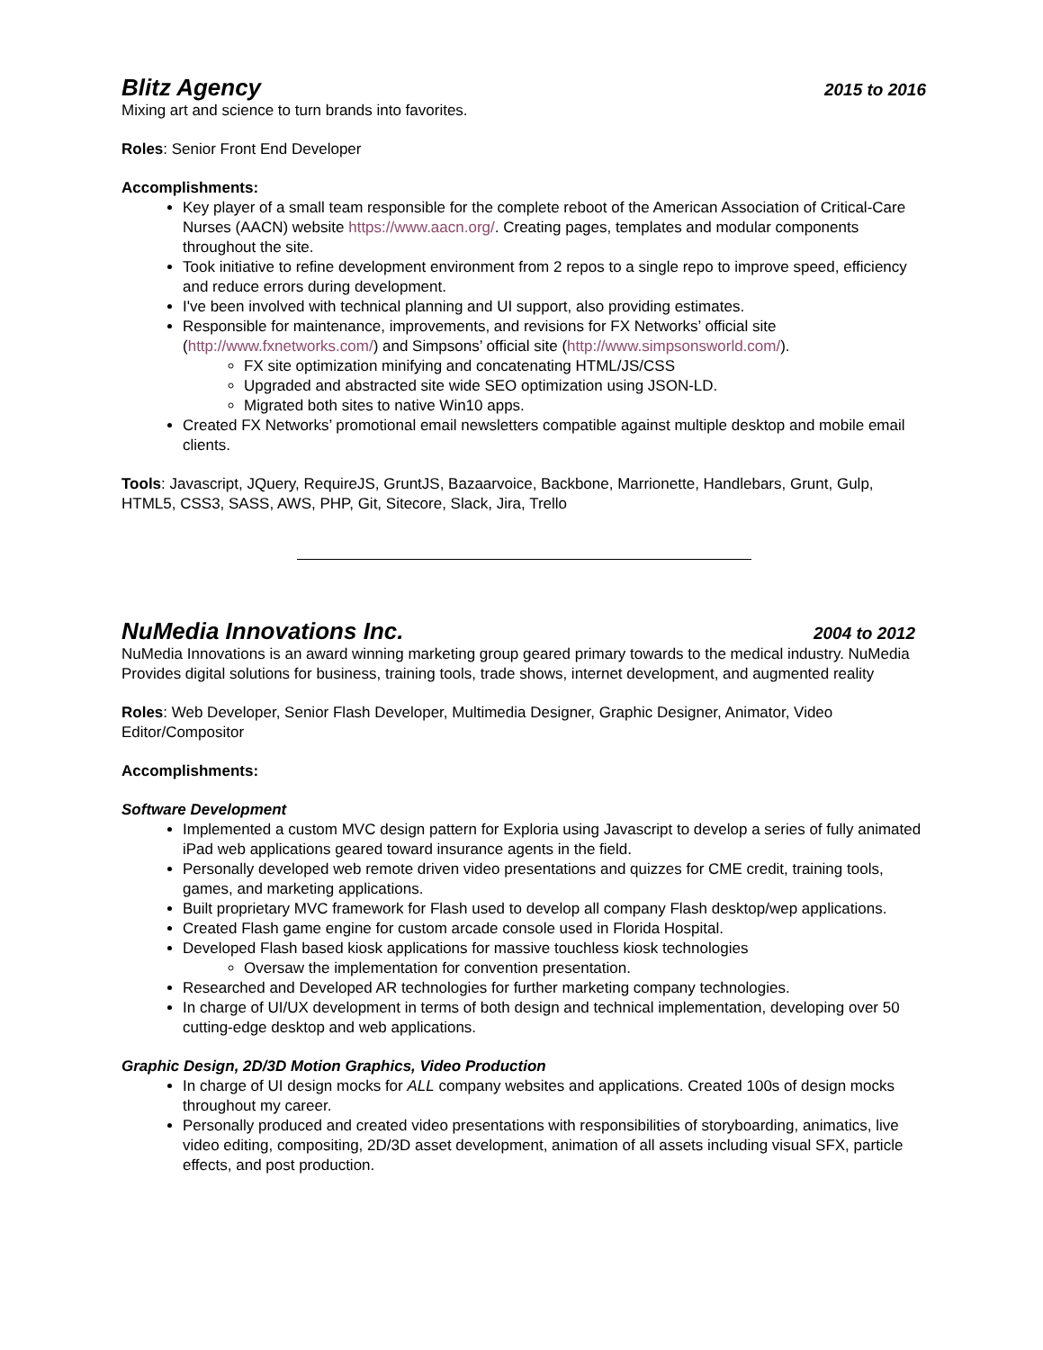Blitz Agency 2015 to 2016
Mixing art and science to turn brands into favorites.
Roles: Senior Front End Developer
Accomplishments:
Key player of a small team responsible for the complete reboot of the American Association of Critical-Care Nurses (AACN) website https://www.aacn.org/. Creating pages, templates and modular components throughout the site.
Took initiative to refine development environment from 2 repos to a single repo to improve speed, efficiency and reduce errors during development.
I've been involved with technical planning and UI support, also providing estimates.
Responsible for maintenance, improvements, and revisions for FX Networks’ official site (http://www.fxnetworks.com/) and Simpsons’ official site (http://www.simpsonsworld.com/).
FX site optimization minifying and concatenating HTML/JS/CSS
Upgraded and abstracted site wide SEO optimization using JSON-LD.
Migrated both sites to native Win10 apps.
Created FX Networks’ promotional email newsletters compatible against multiple desktop and mobile email clients.
Tools: Javascript, JQuery, RequireJS, GruntJS, Bazaarvoice, Backbone, Marrionette, Handlebars, Grunt, Gulp, HTML5, CSS3, SASS, AWS, PHP, Git, Sitecore, Slack, Jira, Trello
NuMedia Innovations Inc. 2004 to 2012
NuMedia Innovations is an award winning marketing group geared primary towards to the medical industry. NuMedia Provides digital solutions for business, training tools, trade shows, internet development, and augmented reality
Roles: Web Developer, Senior Flash Developer, Multimedia Designer, Graphic Designer, Animator, Video Editor/Compositor
Accomplishments:
Software Development
Implemented a custom MVC design pattern for Exploria using Javascript to develop a series of fully animated iPad web applications geared toward insurance agents in the field.
Personally developed web remote driven video presentations and quizzes for CME credit, training tools, games, and marketing applications.
Built proprietary MVC framework for Flash used to develop all company Flash desktop/wep applications.
Created Flash game engine for custom arcade console used in Florida Hospital.
Developed Flash based kiosk applications for massive touchless kiosk technologies
Oversaw the implementation for convention presentation.
Researched and Developed AR technologies for further marketing company technologies.
In charge of UI/UX development in terms of both design and technical implementation, developing over 50 cutting-edge desktop and web applications.
Graphic Design, 2D/3D Motion Graphics, Video Production
In charge of UI design mocks for ALL company websites and applications. Created 100s of design mocks throughout my career.
Personally produced and created video presentations with responsibilities of storyboarding, animatics, live video editing, compositing, 2D/3D asset development, animation of all assets including visual SFX, particle effects, and post production.